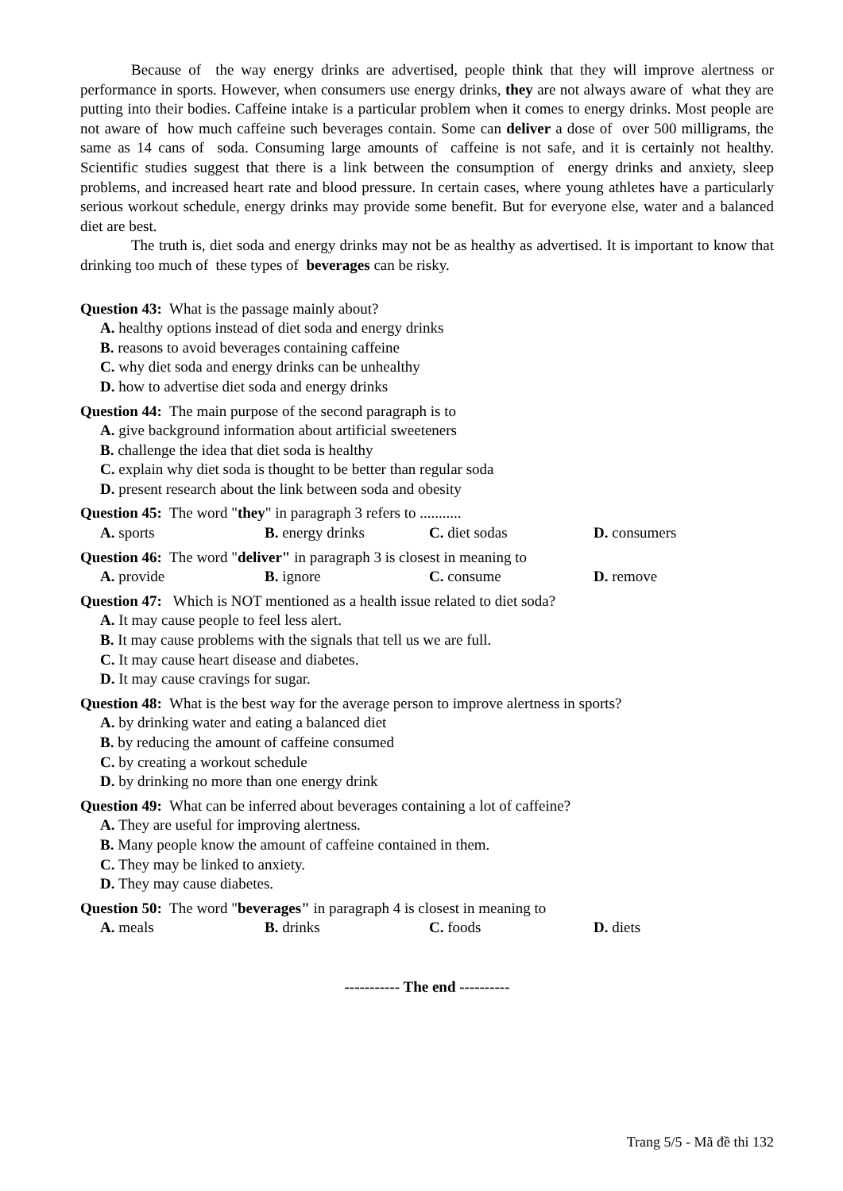Because of the way energy drinks are advertised, people think that they will improve alertness or performance in sports. However, when consumers use energy drinks, they are not always aware of what they are putting into their bodies. Caffeine intake is a particular problem when it comes to energy drinks. Most people are not aware of how much caffeine such beverages contain. Some can deliver a dose of over 500 milligrams, the same as 14 cans of soda. Consuming large amounts of caffeine is not safe, and it is certainly not healthy. Scientific studies suggest that there is a link between the consumption of energy drinks and anxiety, sleep problems, and increased heart rate and blood pressure. In certain cases, where young athletes have a particularly serious workout schedule, energy drinks may provide some benefit. But for everyone else, water and a balanced diet are best.
The truth is, diet soda and energy drinks may not be as healthy as advertised. It is important to know that drinking too much of these types of beverages can be risky.
Question 43: What is the passage mainly about?
A. healthy options instead of diet soda and energy drinks
B. reasons to avoid beverages containing caffeine
C. why diet soda and energy drinks can be unhealthy
D. how to advertise diet soda and energy drinks
Question 44: The main purpose of the second paragraph is to
A. give background information about artificial sweeteners
B. challenge the idea that diet soda is healthy
C. explain why diet soda is thought to be better than regular soda
D. present research about the link between soda and obesity
Question 45: The word "they" in paragraph 3 refers to ...........
A. sports B. energy drinks C. diet sodas D. consumers
Question 46: The word "deliver" in paragraph 3 is closest in meaning to
A. provide B. ignore C. consume D. remove
Question 47: Which is NOT mentioned as a health issue related to diet soda?
A. It may cause people to feel less alert.
B. It may cause problems with the signals that tell us we are full.
C. It may cause heart disease and diabetes.
D. It may cause cravings for sugar.
Question 48: What is the best way for the average person to improve alertness in sports?
A. by drinking water and eating a balanced diet
B. by reducing the amount of caffeine consumed
C. by creating a workout schedule
D. by drinking no more than one energy drink
Question 49: What can be inferred about beverages containing a lot of caffeine?
A. They are useful for improving alertness.
B. Many people know the amount of caffeine contained in them.
C. They may be linked to anxiety.
D. They may cause diabetes.
Question 50: The word "beverages" in paragraph 4 is closest in meaning to
A. meals B. drinks C. foods D. diets
----------- The end ----------
Trang 5/5 - Mã đề thi 132